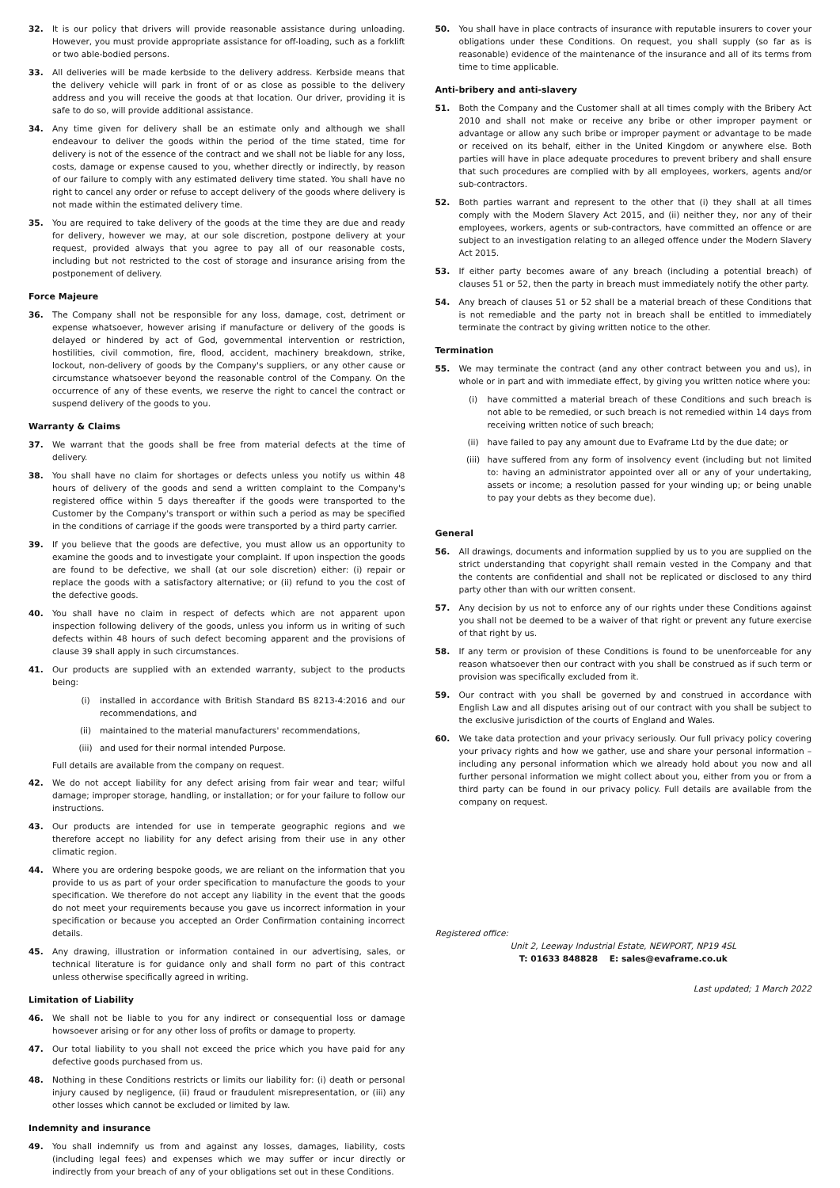32. It is our policy that drivers will provide reasonable assistance during unloading. However, you must provide appropriate assistance for off-loading, such as a forklift or two able-bodied persons.
33. All deliveries will be made kerbside to the delivery address. Kerbside means that the delivery vehicle will park in front of or as close as possible to the delivery address and you will receive the goods at that location. Our driver, providing it is safe to do so, will provide additional assistance.
34. Any time given for delivery shall be an estimate only and although we shall endeavour to deliver the goods within the period of the time stated, time for delivery is not of the essence of the contract and we shall not be liable for any loss, costs, damage or expense caused to you, whether directly or indirectly, by reason of our failure to comply with any estimated delivery time stated. You shall have no right to cancel any order or refuse to accept delivery of the goods where delivery is not made within the estimated delivery time.
35. You are required to take delivery of the goods at the time they are due and ready for delivery, however we may, at our sole discretion, postpone delivery at your request, provided always that you agree to pay all of our reasonable costs, including but not restricted to the cost of storage and insurance arising from the postponement of delivery.
Force Majeure
36. The Company shall not be responsible for any loss, damage, cost, detriment or expense whatsoever, however arising if manufacture or delivery of the goods is delayed or hindered by act of God, governmental intervention or restriction, hostilities, civil commotion, fire, flood, accident, machinery breakdown, strike, lockout, non-delivery of goods by the Company's suppliers, or any other cause or circumstance whatsoever beyond the reasonable control of the Company. On the occurrence of any of these events, we reserve the right to cancel the contract or suspend delivery of the goods to you.
Warranty & Claims
37. We warrant that the goods shall be free from material defects at the time of delivery.
38. You shall have no claim for shortages or defects unless you notify us within 48 hours of delivery of the goods and send a written complaint to the Company's registered office within 5 days thereafter if the goods were transported to the Customer by the Company's transport or within such a period as may be specified in the conditions of carriage if the goods were transported by a third party carrier.
39. If you believe that the goods are defective, you must allow us an opportunity to examine the goods and to investigate your complaint. If upon inspection the goods are found to be defective, we shall (at our sole discretion) either: (i) repair or replace the goods with a satisfactory alternative; or (ii) refund to you the cost of the defective goods.
40. You shall have no claim in respect of defects which are not apparent upon inspection following delivery of the goods, unless you inform us in writing of such defects within 48 hours of such defect becoming apparent and the provisions of clause 39 shall apply in such circumstances.
41. Our products are supplied with an extended warranty, subject to the products being:
(i) installed in accordance with British Standard BS 8213-4:2016 and our recommendations, and
(ii) maintained to the material manufacturers' recommendations,
(iii) and used for their normal intended Purpose.
Full details are available from the company on request.
42. We do not accept liability for any defect arising from fair wear and tear; wilful damage; improper storage, handling, or installation; or for your failure to follow our instructions.
43. Our products are intended for use in temperate geographic regions and we therefore accept no liability for any defect arising from their use in any other climatic region.
44. Where you are ordering bespoke goods, we are reliant on the information that you provide to us as part of your order specification to manufacture the goods to your specification. We therefore do not accept any liability in the event that the goods do not meet your requirements because you gave us incorrect information in your specification or because you accepted an Order Confirmation containing incorrect details.
45. Any drawing, illustration or information contained in our advertising, sales, or technical literature is for guidance only and shall form no part of this contract unless otherwise specifically agreed in writing.
Limitation of Liability
46. We shall not be liable to you for any indirect or consequential loss or damage howsoever arising or for any other loss of profits or damage to property.
47. Our total liability to you shall not exceed the price which you have paid for any defective goods purchased from us.
48. Nothing in these Conditions restricts or limits our liability for: (i) death or personal injury caused by negligence, (ii) fraud or fraudulent misrepresentation, or (iii) any other losses which cannot be excluded or limited by law.
Indemnity and insurance
49. You shall indemnify us from and against any losses, damages, liability, costs (including legal fees) and expenses which we may suffer or incur directly or indirectly from your breach of any of your obligations set out in these Conditions.
50. You shall have in place contracts of insurance with reputable insurers to cover your obligations under these Conditions. On request, you shall supply (so far as is reasonable) evidence of the maintenance of the insurance and all of its terms from time to time applicable.
Anti-bribery and anti-slavery
51. Both the Company and the Customer shall at all times comply with the Bribery Act 2010 and shall not make or receive any bribe or other improper payment or advantage or allow any such bribe or improper payment or advantage to be made or received on its behalf, either in the United Kingdom or anywhere else. Both parties will have in place adequate procedures to prevent bribery and shall ensure that such procedures are complied with by all employees, workers, agents and/or sub-contractors.
52. Both parties warrant and represent to the other that (i) they shall at all times comply with the Modern Slavery Act 2015, and (ii) neither they, nor any of their employees, workers, agents or sub-contractors, have committed an offence or are subject to an investigation relating to an alleged offence under the Modern Slavery Act 2015.
53. If either party becomes aware of any breach (including a potential breach) of clauses 51 or 52, then the party in breach must immediately notify the other party.
54. Any breach of clauses 51 or 52 shall be a material breach of these Conditions that is not remediable and the party not in breach shall be entitled to immediately terminate the contract by giving written notice to the other.
Termination
55. We may terminate the contract (and any other contract between you and us), in whole or in part and with immediate effect, by giving you written notice where you:
(i) have committed a material breach of these Conditions and such breach is not able to be remedied, or such breach is not remedied within 14 days from receiving written notice of such breach;
(ii) have failed to pay any amount due to Evaframe Ltd by the due date; or
(iii) have suffered from any form of insolvency event (including but not limited to: having an administrator appointed over all or any of your undertaking, assets or income; a resolution passed for your winding up; or being unable to pay your debts as they become due).
General
56. All drawings, documents and information supplied by us to you are supplied on the strict understanding that copyright shall remain vested in the Company and that the contents are confidential and shall not be replicated or disclosed to any third party other than with our written consent.
57. Any decision by us not to enforce any of our rights under these Conditions against you shall not be deemed to be a waiver of that right or prevent any future exercise of that right by us.
58. If any term or provision of these Conditions is found to be unenforceable for any reason whatsoever then our contract with you shall be construed as if such term or provision was specifically excluded from it.
59. Our contract with you shall be governed by and construed in accordance with English Law and all disputes arising out of our contract with you shall be subject to the exclusive jurisdiction of the courts of England and Wales.
60. We take data protection and your privacy seriously. Our full privacy policy covering your privacy rights and how we gather, use and share your personal information – including any personal information which we already hold about you now and all further personal information we might collect about you, either from you or from a third party can be found in our privacy policy. Full details are available from the company on request.
Registered office:
Unit 2, Leeway Industrial Estate, NEWPORT, NP19 4SL
T: 01633 848828 E: sales@evaframe.co.uk
Last updated; 1 March 2022